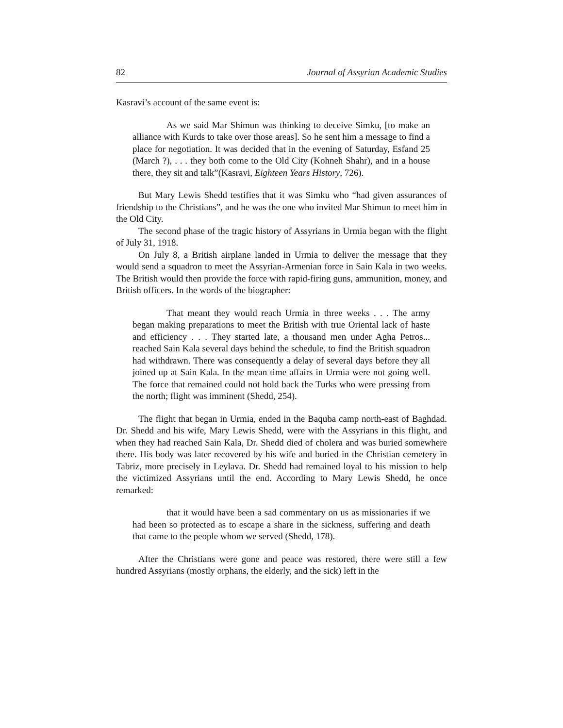82 Journal of Assyrian Academic Studies
Kasravi’s account of the same event is:
As we said Mar Shimun was thinking to deceive Simku, [to make an alliance with Kurds to take over those areas]. So he sent him a message to find a place for negotiation. It was decided that in the evening of Saturday, Esfand 25 (March ?), . . . they both come to the Old City (Kohneh Shahr), and in a house there, they sit and talk”(Kasravi, Eighteen Years History, 726).
But Mary Lewis Shedd testifies that it was Simku who “had given assurances of friendship to the Christians”, and he was the one who invited Mar Shimun to meet him in the Old City.
The second phase of the tragic history of Assyrians in Urmia began with the flight of July 31, 1918.
On July 8, a British airplane landed in Urmia to deliver the message that they would send a squadron to meet the Assyrian-Armenian force in Sain Kala in two weeks. The British would then provide the force with rapid-firing guns, ammunition, money, and British officers. In the words of the biographer:
That meant they would reach Urmia in three weeks . . . The army began making preparations to meet the British with true Oriental lack of haste and efficiency . . . They started late, a thousand men under Agha Petros... reached Sain Kala several days behind the schedule, to find the British squadron had withdrawn. There was consequently a delay of several days before they all joined up at Sain Kala. In the mean time affairs in Urmia were not going well. The force that remained could not hold back the Turks who were pressing from the north; flight was imminent (Shedd, 254).
The flight that began in Urmia, ended in the Baquba camp north-east of Baghdad. Dr. Shedd and his wife, Mary Lewis Shedd, were with the Assyrians in this flight, and when they had reached Sain Kala, Dr. Shedd died of cholera and was buried somewhere there. His body was later recovered by his wife and buried in the Christian cemetery in Tabriz, more precisely in Leylava. Dr. Shedd had remained loyal to his mission to help the victimized Assyrians until the end. According to Mary Lewis Shedd, he once remarked:
that it would have been a sad commentary on us as missionaries if we had been so protected as to escape a share in the sickness, suffering and death that came to the people whom we served (Shedd, 178).
After the Christians were gone and peace was restored, there were still a few hundred Assyrians (mostly orphans, the elderly, and the sick) left in the